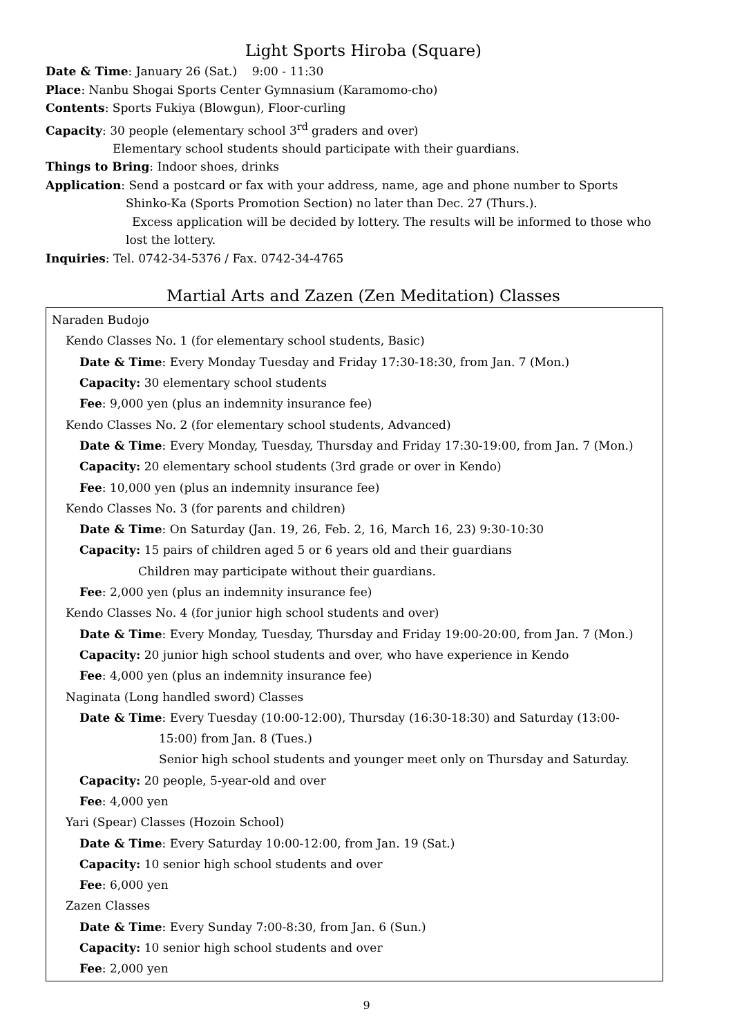Light Sports Hiroba (Square)
Date & Time: January 26 (Sat.) 9:00 - 11:30
Place: Nanbu Shogai Sports Center Gymnasium (Karamomo-cho)
Contents: Sports Fukiya (Blowgun), Floor-curling
Capacity: 30 people (elementary school 3<sup>rd</sup> graders and over)
Elementary school students should participate with their guardians.
Things to Bring: Indoor shoes, drinks
Application: Send a postcard or fax with your address, name, age and phone number to Sports
Shinko-Ka (Sports Promotion Section) no later than Dec. 27 (Thurs.).
Excess application will be decided by lottery. The results will be informed to those who
lost the lottery.
Inquiries: Tel. 0742-34-5376 / Fax. 0742-34-4765
Martial Arts and Zazen (Zen Meditation) Classes
Naraden Budojo
Kendo Classes No. 1 (for elementary school students, Basic)
Date & Time: Every Monday Tuesday and Friday 17:30-18:30, from Jan. 7 (Mon.)
Capacity: 30 elementary school students
Fee: 9,000 yen (plus an indemnity insurance fee)
Kendo Classes No. 2 (for elementary school students, Advanced)
Date & Time: Every Monday, Tuesday, Thursday and Friday 17:30-19:00, from Jan. 7 (Mon.)
Capacity: 20 elementary school students (3rd grade or over in Kendo)
Fee: 10,000 yen (plus an indemnity insurance fee)
Kendo Classes No. 3 (for parents and children)
Date & Time: On Saturday (Jan. 19, 26, Feb. 2, 16, March 16, 23) 9:30-10:30
Capacity: 15 pairs of children aged 5 or 6 years old and their guardians
Children may participate without their guardians.
Fee: 2,000 yen (plus an indemnity insurance fee)
Kendo Classes No. 4 (for junior high school students and over)
Date & Time: Every Monday, Tuesday, Thursday and Friday 19:00-20:00, from Jan. 7 (Mon.)
Capacity: 20 junior high school students and over, who have experience in Kendo
Fee: 4,000 yen (plus an indemnity insurance fee)
Naginata (Long handled sword) Classes
Date & Time: Every Tuesday (10:00-12:00), Thursday (16:30-18:30) and Saturday (13:00-
15:00) from Jan. 8 (Tues.)
Senior high school students and younger meet only on Thursday and Saturday.
Capacity: 20 people, 5-year-old and over
Fee: 4,000 yen
Yari (Spear) Classes (Hozoin School)
Date & Time: Every Saturday 10:00-12:00, from Jan. 19 (Sat.)
Capacity: 10 senior high school students and over
Fee: 6,000 yen
Zazen Classes
Date & Time: Every Sunday 7:00-8:30, from Jan. 6 (Sun.)
Capacity: 10 senior high school students and over
Fee: 2,000 yen
9